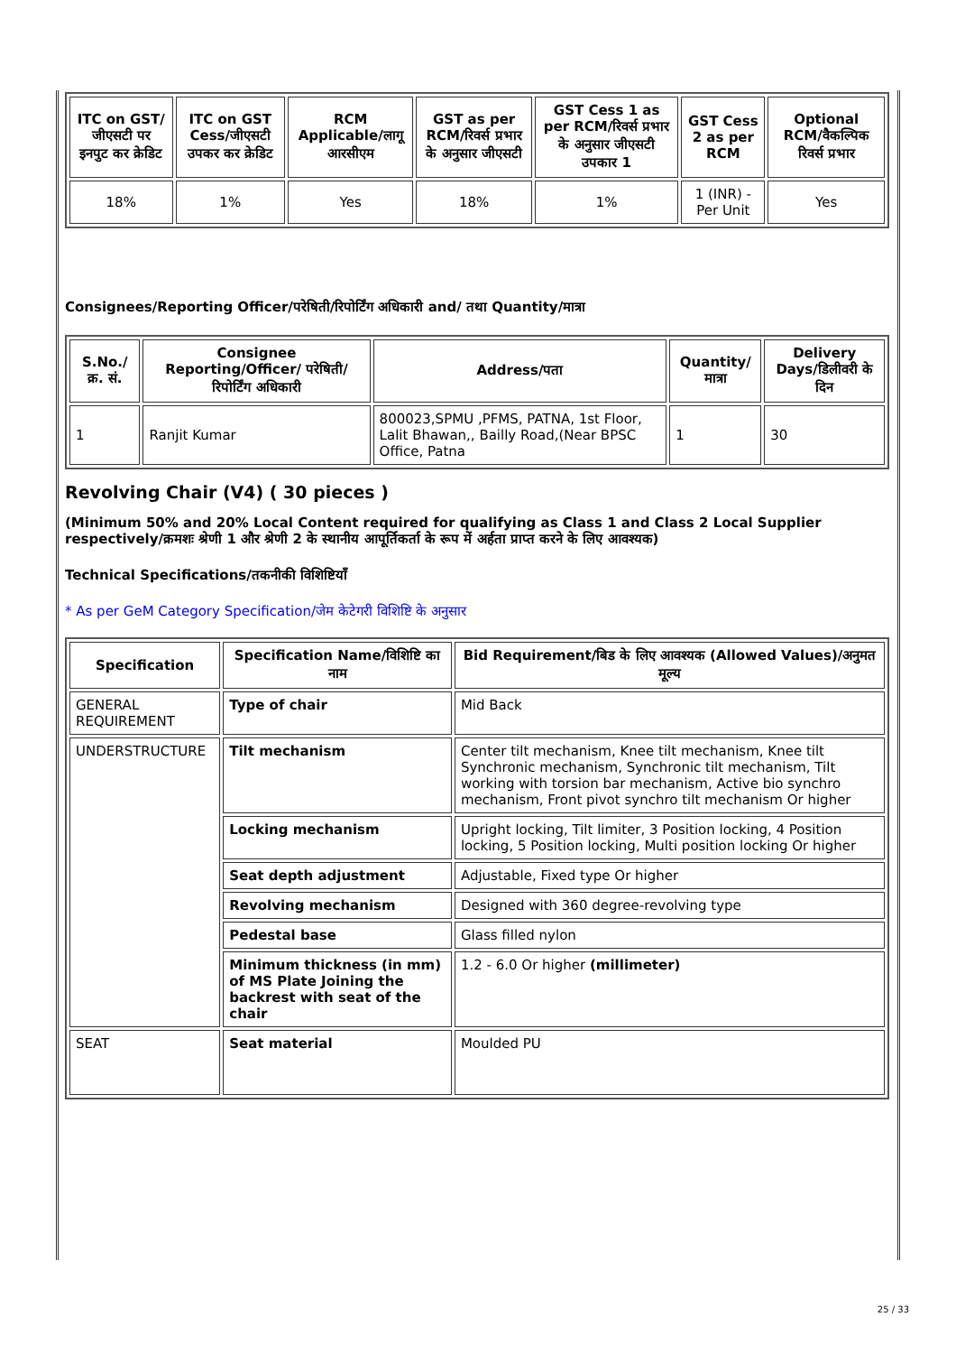| ITC on GST/जीएसटी पर इनपुट कर क्रेडिट | ITC on GST Cess/जीएसटी उपकर कर क्रेडिट | RCM Applicable/लागू आरसीएम | GST as per RCM/रिवर्स प्रभार के अनुसार जीएसटी | GST Cess 1 as per RCM/रिवर्स प्रभार के अनुसार जीएसटी उपकार 1 | GST Cess 2 as per RCM | Optional RCM/वैकल्पिक रिवर्स प्रभार |
| --- | --- | --- | --- | --- | --- | --- |
| 18% | 1% | Yes | 18% | 1% | 1 (INR) - Per Unit | Yes |
Consignees/Reporting Officer/परेषिती/रिपोर्टिंग अधिकारी and/ तथा Quantity/मात्रा
| S.No./क्र. सं. | Consignee Reporting/Officer/ परेषिती/रिपोर्टिंग अधिकारी | Address/पता | Quantity/मात्रा | Delivery Days/डिलीवरी के दिन |
| --- | --- | --- | --- | --- |
| 1 | Ranjit Kumar | 800023,SPMU ,PFMS, PATNA, 1st Floor, Lalit Bhawan,, Bailly Road,(Near BPSC Office, Patna | 1 | 30 |
Revolving Chair (V4) ( 30 pieces )
(Minimum 50% and 20% Local Content required for qualifying as Class 1 and Class 2 Local Supplier respectively/क्रमशः श्रेणी 1 और श्रेणी 2 के स्थानीय आपूर्तिकर्ता के रूप में अर्हता प्राप्त करने के लिए आवश्यक)
Technical Specifications/तकनीकी विशिष्टियाँ
* As per GeM Category Specification/जेम केटेगरी विशिष्टि के अनुसार
| Specification | Specification Name/विशिष्टि का नाम | Bid Requirement/बिड के लिए आवश्यक (Allowed Values)/अनुमत मूल्य |
| --- | --- | --- |
| GENERAL REQUIREMENT | Type of chair | Mid Back |
| UNDERSTRUCTURE | Tilt mechanism | Center tilt mechanism, Knee tilt mechanism, Knee tilt Synchronic mechanism, Synchronic tilt mechanism, Tilt working with torsion bar mechanism, Active bio synchro mechanism, Front pivot synchro tilt mechanism Or higher |
| | Locking mechanism | Upright locking, Tilt limiter, 3 Position locking, 4 Position locking, 5 Position locking, Multi position locking Or higher |
| | Seat depth adjustment | Adjustable, Fixed type Or higher |
| | Revolving mechanism | Designed with 360 degree-revolving type |
| | Pedestal base | Glass filled nylon |
| | Minimum thickness (in mm) of MS Plate Joining the backrest with seat of the chair | 1.2 - 6.0 Or higher (millimeter) |
| SEAT | Seat material | Moulded PU |
25 / 33